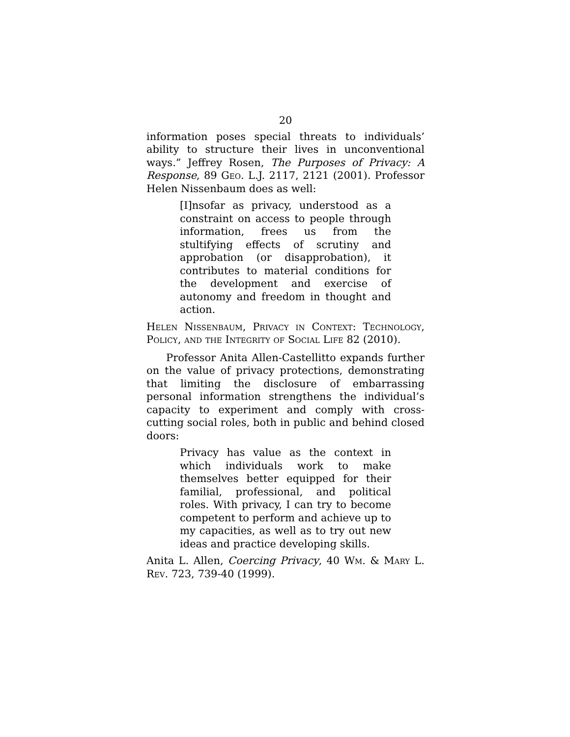20
information poses special threats to individuals’ ability to structure their lives in unconventional ways.” Jeffrey Rosen, The Purposes of Privacy: A Response, 89 Geo. L.J. 2117, 2121 (2001). Professor Helen Nissenbaum does as well:
[I]nsofar as privacy, understood as a constraint on access to people through information, frees us from the stultifying effects of scrutiny and approbation (or disapprobation), it contributes to material conditions for the development and exercise of autonomy and freedom in thought and action.
Helen Nissenbaum, Privacy in Context: Technology, Policy, and the Integrity of Social Life 82 (2010).
Professor Anita Allen-Castellitto expands further on the value of privacy protections, demonstrating that limiting the disclosure of embarrassing personal information strengthens the individual’s capacity to experiment and comply with cross-cutting social roles, both in public and behind closed doors:
Privacy has value as the context in which individuals work to make themselves better equipped for their familial, professional, and political roles. With privacy, I can try to become competent to perform and achieve up to my capacities, as well as to try out new ideas and practice developing skills.
Anita L. Allen, Coercing Privacy, 40 Wm. & Mary L. Rev. 723, 739-40 (1999).